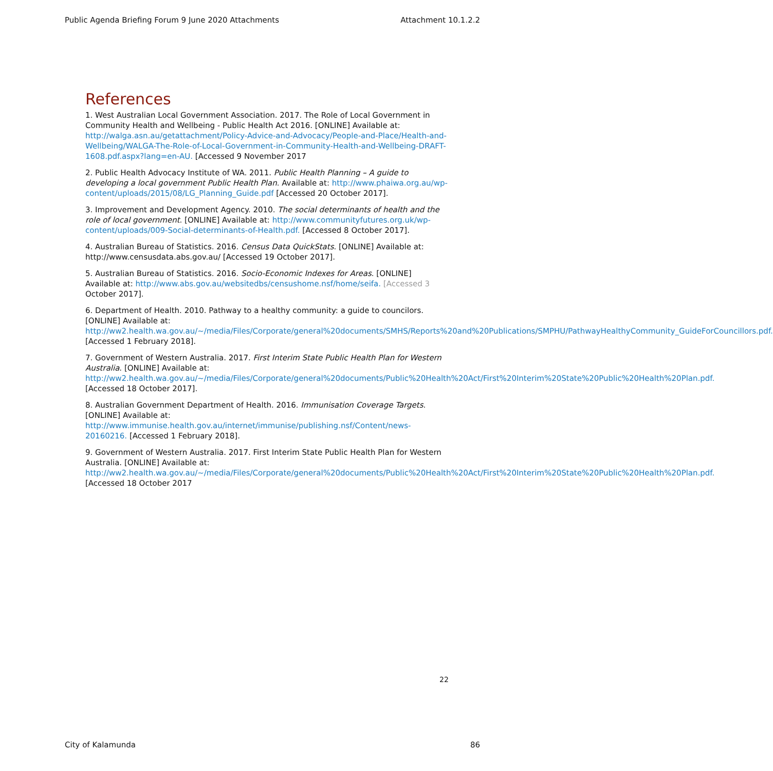Public Agenda Briefing Forum 9 June 2020 Attachments Attachment 10.1.2.2
References
1. West Australian Local Government Association. 2017. The Role of Local Government in Community Health and Wellbeing - Public Health Act 2016. [ONLINE] Available at: http://walga.asn.au/getattachment/Policy-Advice-and-Advocacy/People-and-Place/Health-and-Wellbeing/WALGA-The-Role-of-Local-Government-in-Community-Health-and-Wellbeing-DRAFT-1608.pdf.aspx?lang=en-AU. [Accessed 9 November 2017
2. Public Health Advocacy Institute of WA. 2011. Public Health Planning – A guide to developing a local government Public Health Plan. Available at: http://www.phaiwa.org.au/wp-content/uploads/2015/08/LG_Planning_Guide.pdf [Accessed 20 October 2017].
3. Improvement and Development Agency. 2010. The social determinants of health and the role of local government. [ONLINE] Available at: http://www.communityfutures.org.uk/wp-content/uploads/009-Social-determinants-of-Health.pdf. [Accessed 8 October 2017].
4. Australian Bureau of Statistics. 2016. Census Data QuickStats. [ONLINE] Available at: http://www.censusdata.abs.gov.au/ [Accessed 19 October 2017].
5. Australian Bureau of Statistics. 2016. Socio-Economic Indexes for Areas. [ONLINE] Available at: http://www.abs.gov.au/websitedbs/censushome.nsf/home/seifa. [Accessed 3 October 2017].
6. Department of Health. 2010. Pathway to a healthy community: a guide to councilors. [ONLINE] Available at: http://ww2.health.wa.gov.au/~/media/Files/Corporate/general%20documents/SMHS/Reports%20and%20Publications/SMPHU/PathwayHealthyCommunity_GuideForCouncillors.pdf. [Accessed 1 February 2018].
7. Government of Western Australia. 2017. First Interim State Public Health Plan for Western Australia. [ONLINE] Available at: http://ww2.health.wa.gov.au/~/media/Files/Corporate/general%20documents/Public%20Health%20Act/First%20Interim%20State%20Public%20Health%20Plan.pdf. [Accessed 18 October 2017].
8. Australian Government Department of Health. 2016. Immunisation Coverage Targets. [ONLINE] Available at: http://www.immunise.health.gov.au/internet/immunise/publishing.nsf/Content/news-20160216. [Accessed 1 February 2018].
9. Government of Western Australia. 2017. First Interim State Public Health Plan for Western Australia. [ONLINE] Available at: http://ww2.health.wa.gov.au/~/media/Files/Corporate/general%20documents/Public%20Health%20Act/First%20Interim%20State%20Public%20Health%20Plan.pdf. [Accessed 18 October 2017
22
City of Kalamunda 86